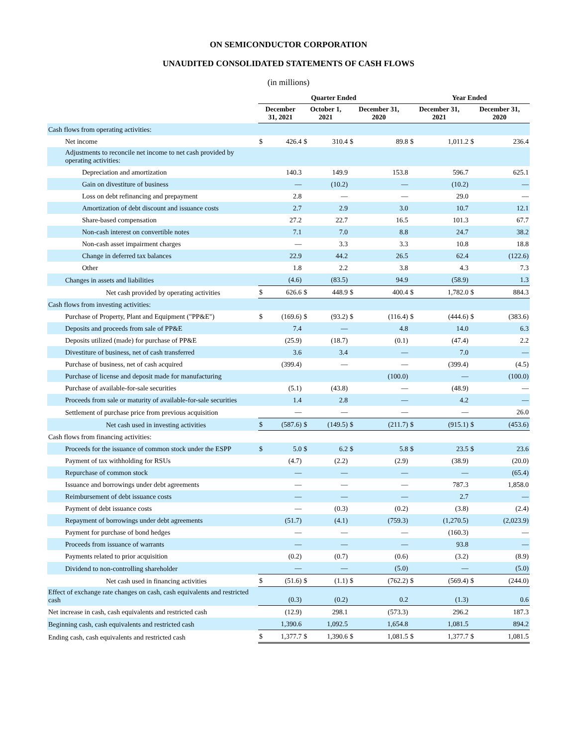ON SEMICONDUCTOR CORPORATION
UNAUDITED CONSOLIDATED STATEMENTS OF CASH FLOWS
(in millions)
| | Quarter Ended | | | | | | Year Ended | | | |
| --- | --- | --- | --- | --- | --- | --- | --- | --- | --- | --- |
| | December 31, 2021 | | October 1, 2021 | | December 31, 2020 | | December 31, 2021 | | December 31, 2020 | |
| Cash flows from operating activities: | | | | | | | | | | |
| Net income | $ | 426.4 | $ | 310.4 | $ | 89.8 | $ | 1,011.2 | $ | 236.4 |
| Adjustments to reconcile net income to net cash provided by operating activities: | | | | | | | | | | |
| Depreciation and amortization | | 140.3 | | 149.9 | | 153.8 | | 596.7 | | 625.1 |
| Gain on divestiture of business | | — | | (10.2) | | — | | (10.2) | | — |
| Loss on debt refinancing and prepayment | | 2.8 | | — | | — | | 29.0 | | — |
| Amortization of debt discount and issuance costs | | 2.7 | | 2.9 | | 3.0 | | 10.7 | | 12.1 |
| Share-based compensation | | 27.2 | | 22.7 | | 16.5 | | 101.3 | | 67.7 |
| Non-cash interest on convertible notes | | 7.1 | | 7.0 | | 8.8 | | 24.7 | | 38.2 |
| Non-cash asset impairment charges | | — | | 3.3 | | 3.3 | | 10.8 | | 18.8 |
| Change in deferred tax balances | | 22.9 | | 44.2 | | 26.5 | | 62.4 | | (122.6) |
| Other | | 1.8 | | 2.2 | | 3.8 | | 4.3 | | 7.3 |
| Changes in assets and liabilities | | (4.6) | | (83.5) | | 94.9 | | (58.9) | | 1.3 |
| Net cash provided by operating activities | $ | 626.6 | $ | 448.9 | $ | 400.4 | $ | 1,782.0 | $ | 884.3 |
| Cash flows from investing activities: | | | | | | | | | | |
| Purchase of Property, Plant and Equipment ("PP&E") | $ | (169.6) | $ | (93.2) | $ | (116.4) | $ | (444.6) | $ | (383.6) |
| Deposits and proceeds from sale of PP&E | | 7.4 | | — | | 4.8 | | 14.0 | | 6.3 |
| Deposits utilized (made) for purchase of PP&E | | (25.9) | | (18.7) | | (0.1) | | (47.4) | | 2.2 |
| Divestiture of business, net of cash transferred | | 3.6 | | 3.4 | | — | | 7.0 | | — |
| Purchase of business, net of cash acquired | | (399.4) | | — | | — | | (399.4) | | (4.5) |
| Purchase of license and deposit made for manufacturing | | | | | | (100.0) | | — | | (100.0) |
| Purchase of available-for-sale securities | | (5.1) | | (43.8) | | — | | (48.9) | | — |
| Proceeds from sale or maturity of available-for-sale securities | | 1.4 | | 2.8 | | — | | 4.2 | | — |
| Settlement of purchase price from previous acquisition | | — | | — | | — | | — | | 26.0 |
| Net cash used in investing activities | $ | (587.6) | $ | (149.5) | $ | (211.7) | $ | (915.1) | $ | (453.6) |
| Cash flows from financing activities: | | | | | | | | | | |
| Proceeds for the issuance of common stock under the ESPP | $ | 5.0 | $ | 6.2 | $ | 5.8 | $ | 23.5 | $ | 23.6 |
| Payment of tax withholding for RSUs | | (4.7) | | (2.2) | | (2.9) | | (38.9) | | (20.0) |
| Repurchase of common stock | | — | | — | | — | | — | | (65.4) |
| Issuance and borrowings under debt agreements | | — | | — | | — | | 787.3 | | 1,858.0 |
| Reimbursement of debt issuance costs | | — | | — | | — | | 2.7 | | — |
| Payment of debt issuance costs | | — | | (0.3) | | (0.2) | | (3.8) | | (2.4) |
| Repayment of borrowings under debt agreements | | (51.7) | | (4.1) | | (759.3) | | (1,270.5) | | (2,023.9) |
| Payment for purchase of bond hedges | | — | | — | | — | | (160.3) | | — |
| Proceeds from issuance of warrants | | — | | — | | — | | 93.8 | | — |
| Payments related to prior acquisition | | (0.2) | | (0.7) | | (0.6) | | (3.2) | | (8.9) |
| Dividend to non-controlling shareholder | | — | | — | | (5.0) | | — | | (5.0) |
| Net cash used in financing activities | $ | (51.6) | $ | (1.1) | $ | (762.2) | $ | (569.4) | $ | (244.0) |
| Effect of exchange rate changes on cash, cash equivalents and restricted cash | | (0.3) | | (0.2) | | 0.2 | | (1.3) | | 0.6 |
| Net increase in cash, cash equivalents and restricted cash | | (12.9) | | 298.1 | | (573.3) | | 296.2 | | 187.3 |
| Beginning cash, cash equivalents and restricted cash | | 1,390.6 | | 1,092.5 | | 1,654.8 | | 1,081.5 | | 894.2 |
| Ending cash, cash equivalents and restricted cash | $ | 1,377.7 | $ | 1,390.6 | $ | 1,081.5 | $ | 1,377.7 | $ | 1,081.5 |